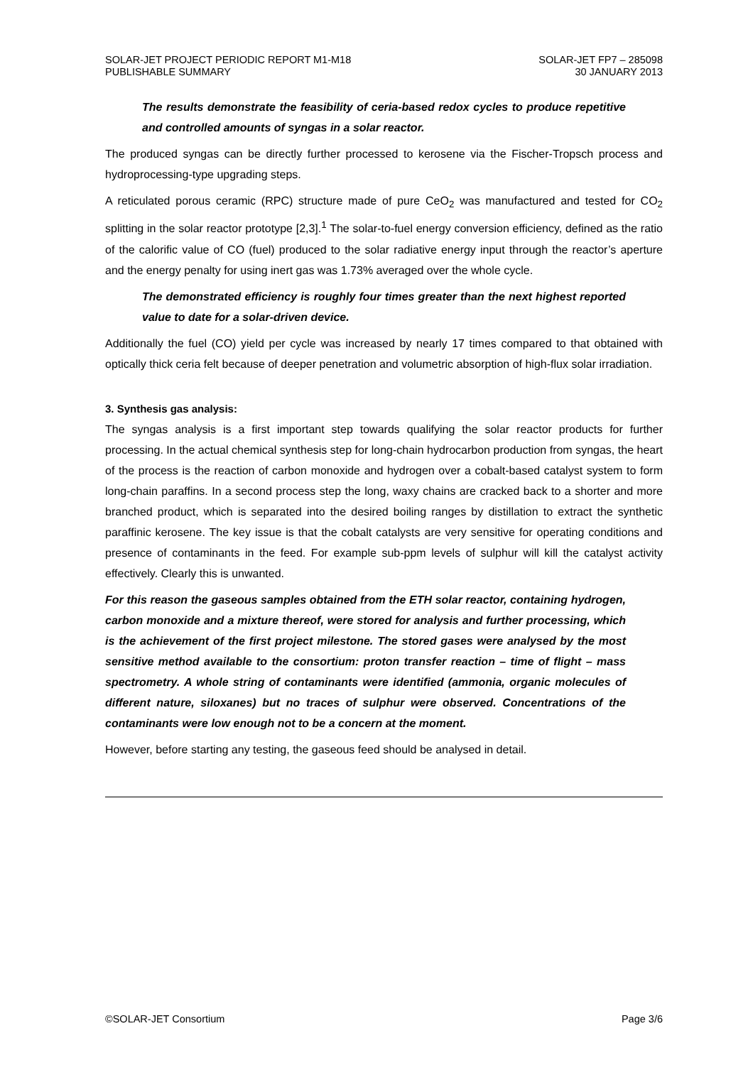SOLAR-JET PROJECT PERIODIC REPORT M1-M18
PUBLISHABLE SUMMARY
SOLAR-JET FP7 – 285098
30 JANUARY 2013
The results demonstrate the feasibility of ceria-based redox cycles to produce repetitive and controlled amounts of syngas in a solar reactor.
The produced syngas can be directly further processed to kerosene via the Fischer-Tropsch process and hydroprocessing-type upgrading steps.
A reticulated porous ceramic (RPC) structure made of pure CeO<sub>2</sub> was manufactured and tested for CO<sub>2</sub> splitting in the solar reactor prototype [2,3].<sup>1</sup> The solar-to-fuel energy conversion efficiency, defined as the ratio of the calorific value of CO (fuel) produced to the solar radiative energy input through the reactor’s aperture and the energy penalty for using inert gas was 1.73% averaged over the whole cycle.
The demonstrated efficiency is roughly four times greater than the next highest reported value to date for a solar-driven device.
Additionally the fuel (CO) yield per cycle was increased by nearly 17 times compared to that obtained with optically thick ceria felt because of deeper penetration and volumetric absorption of high-flux solar irradiation.
3. Synthesis gas analysis:
The syngas analysis is a first important step towards qualifying the solar reactor products for further processing. In the actual chemical synthesis step for long-chain hydrocarbon production from syngas, the heart of the process is the reaction of carbon monoxide and hydrogen over a cobalt-based catalyst system to form long-chain paraffins. In a second process step the long, waxy chains are cracked back to a shorter and more branched product, which is separated into the desired boiling ranges by distillation to extract the synthetic paraffinic kerosene. The key issue is that the cobalt catalysts are very sensitive for operating conditions and presence of contaminants in the feed. For example sub-ppm levels of sulphur will kill the catalyst activity effectively. Clearly this is unwanted.
For this reason the gaseous samples obtained from the ETH solar reactor, containing hydrogen, carbon monoxide and a mixture thereof, were stored for analysis and further processing, which is the achievement of the first project milestone. The stored gases were analysed by the most sensitive method available to the consortium: proton transfer reaction – time of flight – mass spectrometry. A whole string of contaminants were identified (ammonia, organic molecules of different nature, siloxanes) but no traces of sulphur were observed. Concentrations of the contaminants were low enough not to be a concern at the moment.
However, before starting any testing, the gaseous feed should be analysed in detail.
©SOLAR-JET Consortium Page 3/6